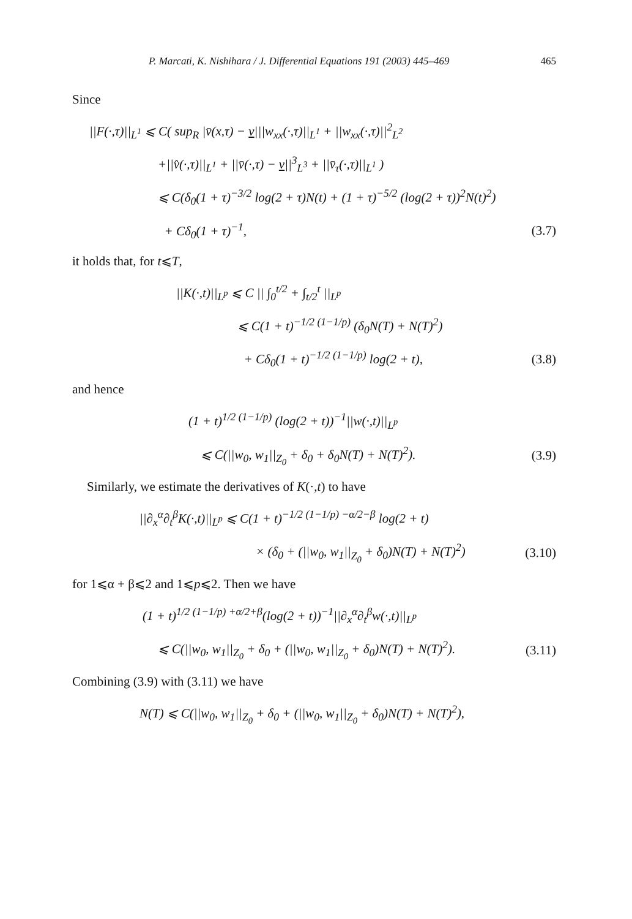P. Marcati, K. Nishihara / J. Differential Equations 191 (2003) 445–469 465
Since
||F(·,τ)||<sub>L<sup>1</sup></sub> ⩽ C( sup<sub>R</sub> |v̄(x,τ) − v|||w<sub>xx</sub>(·,τ)||<sub>L<sup>1</sup></sub> + ||w<sub>xx</sub>(·,τ)||<sup>2</sup><sub>L<sup>2</sup></sub>
+||v̂(·,τ)||<sub>L<sup>1</sup></sub> + ||v̄(·,τ) − v||<sup>3</sup><sub>L<sup>3</sup></sub> + ||v̄<sub>τ</sub>(·,τ)||<sub>L<sup>1</sup></sub> )
⩽ C(δ<sub>0</sub>(1 + τ)<sup>−3/2</sup> log(2 + τ)N(t) + (1 + τ)<sup>−5/2</sup> (log(2 + τ))<sup>2</sup>N(t)<sup>2</sup>)
+ Cδ<sub>0</sub>(1 + τ)<sup>−1</sup>, (3.7)
it holds that, for t⩽T,
||K(·,t)||<sub>L<sup>p</sup></sub> ⩽ C || ∫<sub>0</sub><sup>t/2</sup> + ∫<sub>t/2</sub><sup>t</sup> ||<sub>L<sup>p</sup></sub>
⩽ C(1 + t)<sup>−1/2 (1−1/p)</sup> (δ<sub>0</sub>N(T) + N(T)<sup>2</sup>)
+ Cδ<sub>0</sub>(1 + t)<sup>−1/2 (1−1/p)</sup> log(2 + t), (3.8)
and hence
(1 + t)<sup>1/2 (1−1/p)</sup> (log(2 + t))<sup>−1</sup>||w(·,t)||<sub>L<sup>p</sup></sub>
⩽ C(||w<sub>0</sub>, w<sub>1</sub>||<sub>Z<sub>0</sub></sub> + δ<sub>0</sub> + δ<sub>0</sub>N(T) + N(T)<sup>2</sup>). (3.9)
Similarly, we estimate the derivatives of K(·,t) to have
||∂<sub>x</sub><sup>α</sup>∂<sub>t</sub><sup>β</sup>K(·,t)||<sub>L<sup>p</sup></sub> ⩽ C(1 + t)<sup>−1/2 (1−1/p) −α/2−β</sup> log(2 + t)
× (δ<sub>0</sub> + (||w<sub>0</sub>, w<sub>1</sub>||<sub>Z<sub>0</sub></sub> + δ<sub>0</sub>)N(T) + N(T)<sup>2</sup>) (3.10)
for 1⩽α + β⩽2 and 1⩽p⩽2. Then we have
(1 + t)<sup>1/2 (1−1/p) +α/2+β</sup>(log(2 + t))<sup>−1</sup>||∂<sub>x</sub><sup>α</sup>∂<sub>t</sub><sup>β</sup>w(·,t)||<sub>L<sup>p</sup></sub>
⩽ C(||w<sub>0</sub>, w<sub>1</sub>||<sub>Z<sub>0</sub></sub> + δ<sub>0</sub> + (||w<sub>0</sub>, w<sub>1</sub>||<sub>Z<sub>0</sub></sub> + δ<sub>0</sub>)N(T) + N(T)<sup>2</sup>). (3.11)
Combining (3.9) with (3.11) we have
N(T) ⩽ C(||w<sub>0</sub>, w<sub>1</sub>||<sub>Z<sub>0</sub></sub> + δ<sub>0</sub> + (||w<sub>0</sub>, w<sub>1</sub>||<sub>Z<sub>0</sub></sub> + δ<sub>0</sub>)N(T) + N(T)<sup>2</sup>),